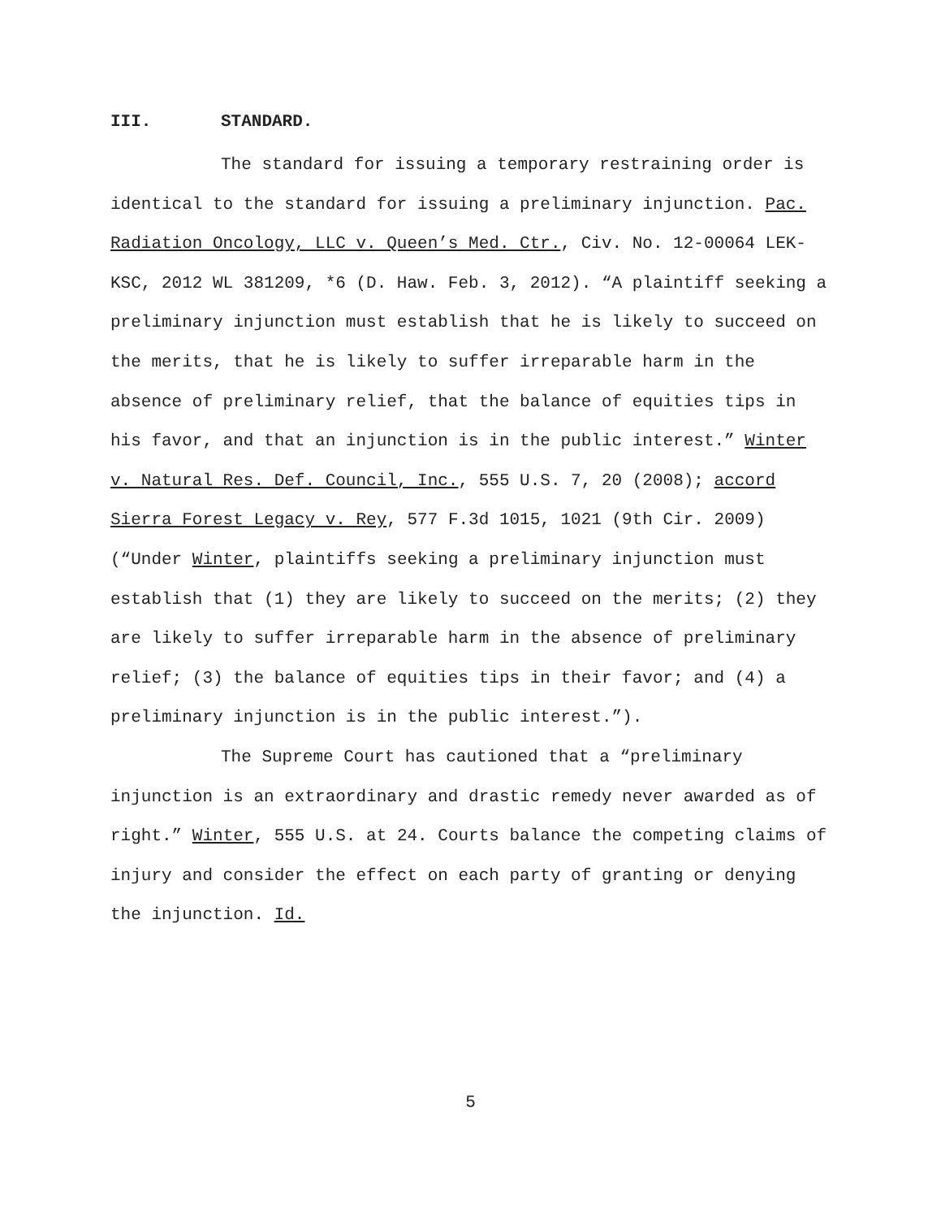III. STANDARD.
The standard for issuing a temporary restraining order is identical to the standard for issuing a preliminary injunction. Pac. Radiation Oncology, LLC v. Queen’s Med. Ctr., Civ. No. 12-00064 LEK-KSC, 2012 WL 381209, *6 (D. Haw. Feb. 3, 2012). “A plaintiff seeking a preliminary injunction must establish that he is likely to succeed on the merits, that he is likely to suffer irreparable harm in the absence of preliminary relief, that the balance of equities tips in his favor, and that an injunction is in the public interest.” Winter v. Natural Res. Def. Council, Inc., 555 U.S. 7, 20 (2008); accord Sierra Forest Legacy v. Rey, 577 F.3d 1015, 1021 (9th Cir. 2009) (“Under Winter, plaintiffs seeking a preliminary injunction must establish that (1) they are likely to succeed on the merits; (2) they are likely to suffer irreparable harm in the absence of preliminary relief; (3) the balance of equities tips in their favor; and (4) a preliminary injunction is in the public interest.”).
The Supreme Court has cautioned that a “preliminary injunction is an extraordinary and drastic remedy never awarded as of right.” Winter, 555 U.S. at 24. Courts balance the competing claims of injury and consider the effect on each party of granting or denying the injunction. Id.
5